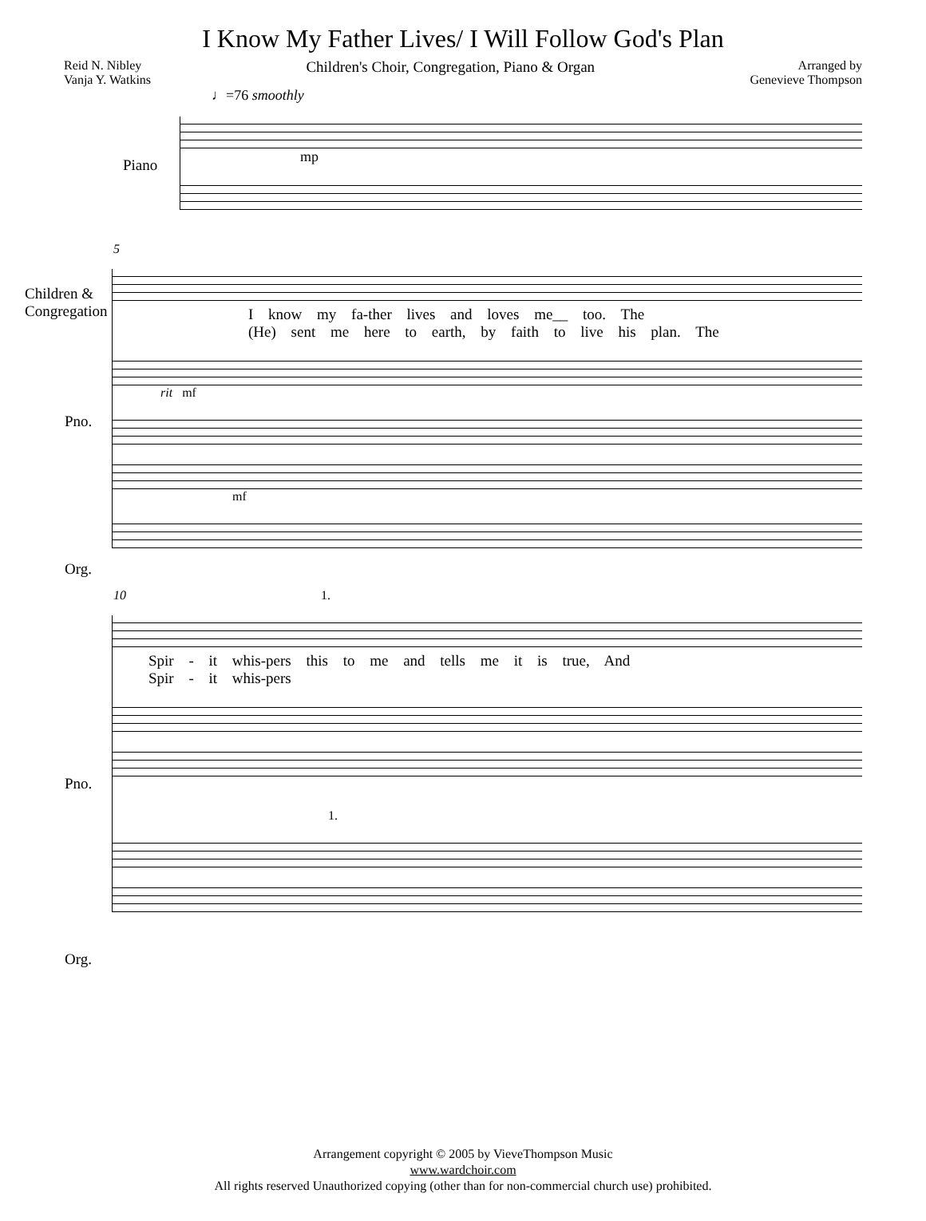I Know My Father Lives/ I Will Follow God's Plan
Reid N. Nibley
Vanja Y. Watkins
Children's Choir, Congregation, Piano & Organ
Arranged by
Genevieve Thompson
♩=76 smoothly
Piano
mp
5
Children &
Congregation
I know my fa-ther lives and loves me__ too. The
(He) sent me here to earth, by faith to live his plan. The
Pno.
rit mf
Org.
mf
10 1.
Spir - it whis-pers this to me and tells me it is true, And
Spir - it whis-pers
Pno.
1.
Org.
Arrangement copyright © 2005 by VieveThompson Music
www.wardchoir.com
All rights reserved Unauthorized copying (other than for non-commercial church use) prohibited.